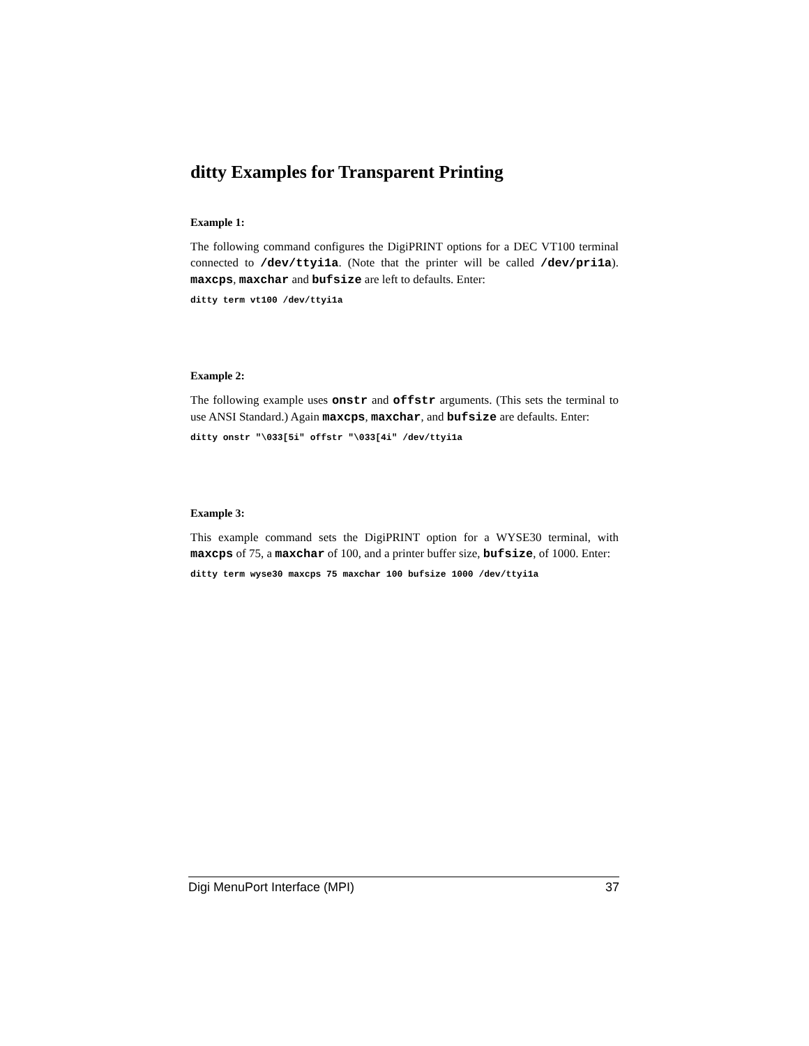ditty Examples for Transparent Printing
Example 1:
The following command configures the DigiPRINT options for a DEC VT100 terminal connected to /dev/ttyi1a. (Note that the printer will be called /dev/pri1a). maxcps, maxchar and bufsize are left to defaults. Enter:
ditty term vt100 /dev/ttyi1a
Example 2:
The following example uses onstr and offstr arguments. (This sets the terminal to use ANSI Standard.) Again maxcps, maxchar, and bufsize are defaults. Enter:
ditty onstr "\033[5i" offstr "\033[4i" /dev/ttyi1a
Example 3:
This example command sets the DigiPRINT option for a WYSE30 terminal, with maxcps of 75, a maxchar of 100, and a printer buffer size, bufsize, of 1000. Enter:
ditty term wyse30 maxcps 75 maxchar 100 bufsize 1000 /dev/ttyi1a
Digi MenuPort Interface (MPI) 37